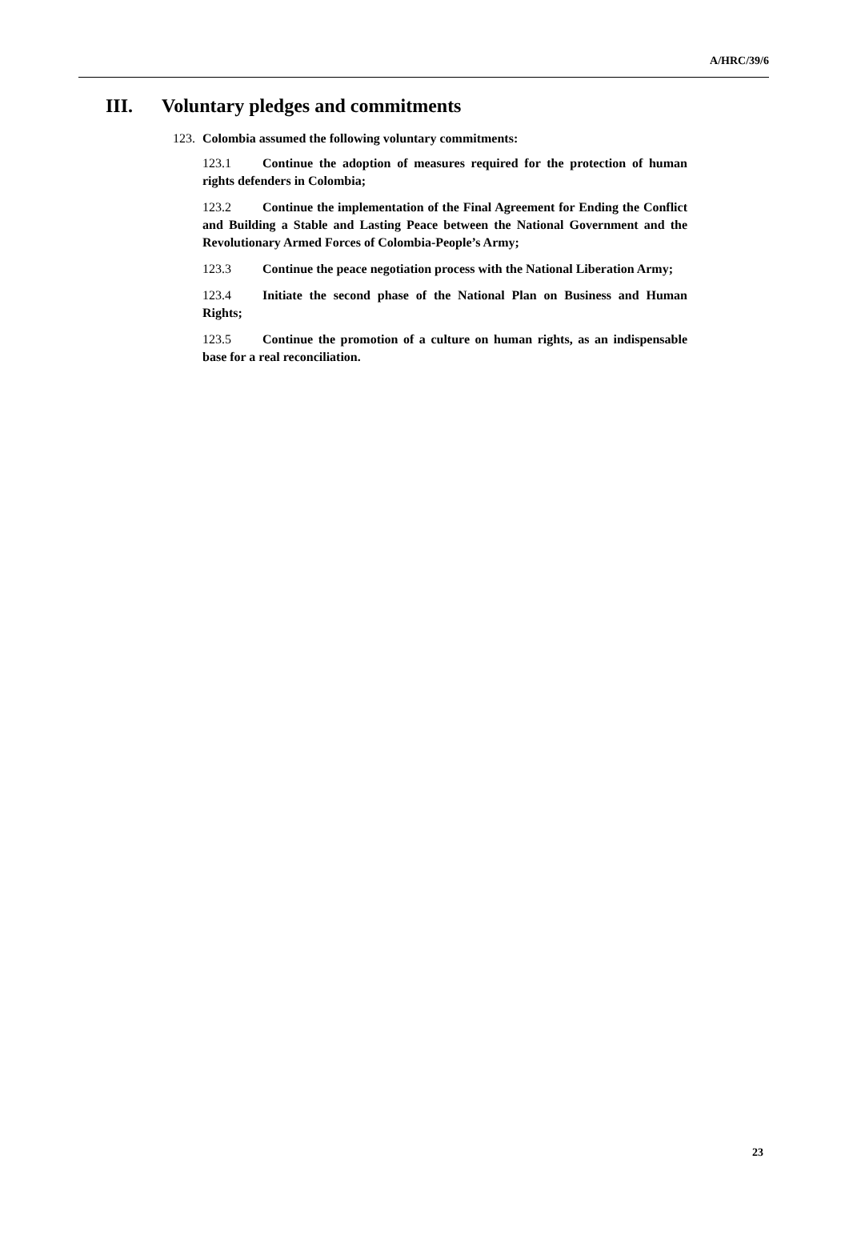A/HRC/39/6
III. Voluntary pledges and commitments
123. Colombia assumed the following voluntary commitments:
123.1 Continue the adoption of measures required for the protection of human rights defenders in Colombia;
123.2 Continue the implementation of the Final Agreement for Ending the Conflict and Building a Stable and Lasting Peace between the National Government and the Revolutionary Armed Forces of Colombia-People’s Army;
123.3 Continue the peace negotiation process with the National Liberation Army;
123.4 Initiate the second phase of the National Plan on Business and Human Rights;
123.5 Continue the promotion of a culture on human rights, as an indispensable base for a real reconciliation.
23